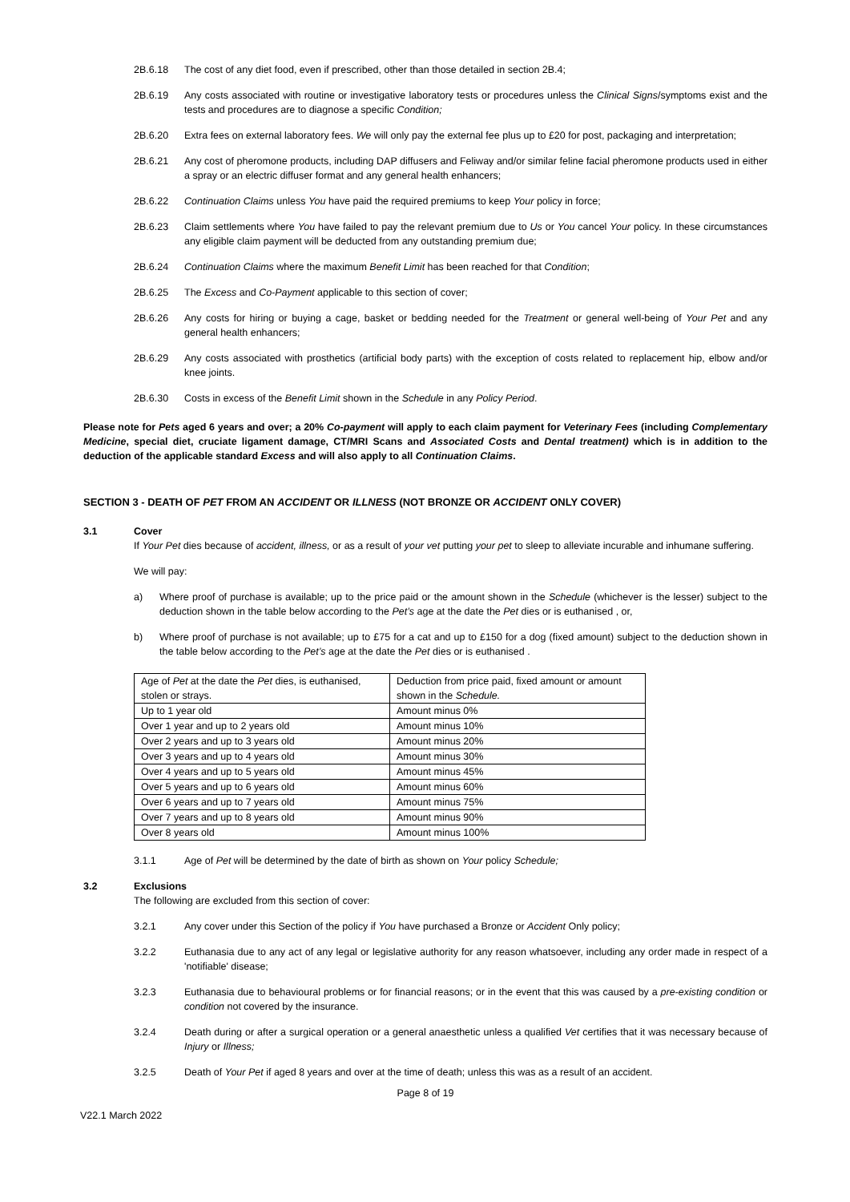2B.6.18 The cost of any diet food, even if prescribed, other than those detailed in section 2B.4;
2B.6.19 Any costs associated with routine or investigative laboratory tests or procedures unless the Clinical Signs/symptoms exist and the tests and procedures are to diagnose a specific Condition;
2B.6.20 Extra fees on external laboratory fees. We will only pay the external fee plus up to £20 for post, packaging and interpretation;
2B.6.21 Any cost of pheromone products, including DAP diffusers and Feliway and/or similar feline facial pheromone products used in either a spray or an electric diffuser format and any general health enhancers;
2B.6.22 Continuation Claims unless You have paid the required premiums to keep Your policy in force;
2B.6.23 Claim settlements where You have failed to pay the relevant premium due to Us or You cancel Your policy. In these circumstances any eligible claim payment will be deducted from any outstanding premium due;
2B.6.24 Continuation Claims where the maximum Benefit Limit has been reached for that Condition;
2B.6.25 The Excess and Co-Payment applicable to this section of cover;
2B.6.26 Any costs for hiring or buying a cage, basket or bedding needed for the Treatment or general well-being of Your Pet and any general health enhancers;
2B.6.29 Any costs associated with prosthetics (artificial body parts) with the exception of costs related to replacement hip, elbow and/or knee joints.
2B.6.30 Costs in excess of the Benefit Limit shown in the Schedule in any Policy Period.
Please note for Pets aged 6 years and over; a 20% Co-payment will apply to each claim payment for Veterinary Fees (including Complementary Medicine, special diet, cruciate ligament damage, CT/MRI Scans and Associated Costs and Dental treatment) which is in addition to the deduction of the applicable standard Excess and will also apply to all Continuation Claims.
SECTION 3 - DEATH OF PET FROM AN ACCIDENT OR ILLNESS (NOT BRONZE OR ACCIDENT ONLY COVER)
3.1 Cover
If Your Pet dies because of accident, illness, or as a result of your vet putting your pet to sleep to alleviate incurable and inhumane suffering.
We will pay:
a) Where proof of purchase is available; up to the price paid or the amount shown in the Schedule (whichever is the lesser) subject to the deduction shown in the table below according to the Pet’s age at the date the Pet dies or is euthanised , or,
b) Where proof of purchase is not available; up to £75 for a cat and up to £150 for a dog (fixed amount) subject to the deduction shown in the table below according to the Pet’s age at the date the Pet dies or is euthanised .
| Age of Pet at the date the Pet dies, is euthanised, stolen or strays. | Deduction from price paid, fixed amount or amount shown in the Schedule. |
| Up to 1 year old | Amount minus 0% |
| Over 1 year and up to 2 years old | Amount minus 10% |
| Over 2 years and up to 3 years old | Amount minus 20% |
| Over 3 years and up to 4 years old | Amount minus 30% |
| Over 4 years and up to 5 years old | Amount minus 45% |
| Over 5 years and up to 6 years old | Amount minus 60% |
| Over 6 years and up to 7 years old | Amount minus 75% |
| Over 7 years and up to 8 years old | Amount minus 90% |
| Over 8 years old | Amount minus 100% |
3.1.1 Age of Pet will be determined by the date of birth as shown on Your policy Schedule;
3.2 Exclusions
The following are excluded from this section of cover:
3.2.1 Any cover under this Section of the policy if You have purchased a Bronze or Accident Only policy;
3.2.2 Euthanasia due to any act of any legal or legislative authority for any reason whatsoever, including any order made in respect of a 'notifiable' disease;
3.2.3 Euthanasia due to behavioural problems or for financial reasons; or in the event that this was caused by a pre-existing condition or condition not covered by the insurance.
3.2.4 Death during or after a surgical operation or a general anaesthetic unless a qualified Vet certifies that it was necessary because of Injury or Illness;
3.2.5 Death of Your Pet if aged 8 years and over at the time of death; unless this was as a result of an accident.
Page 8 of 19
V22.1 March 2022